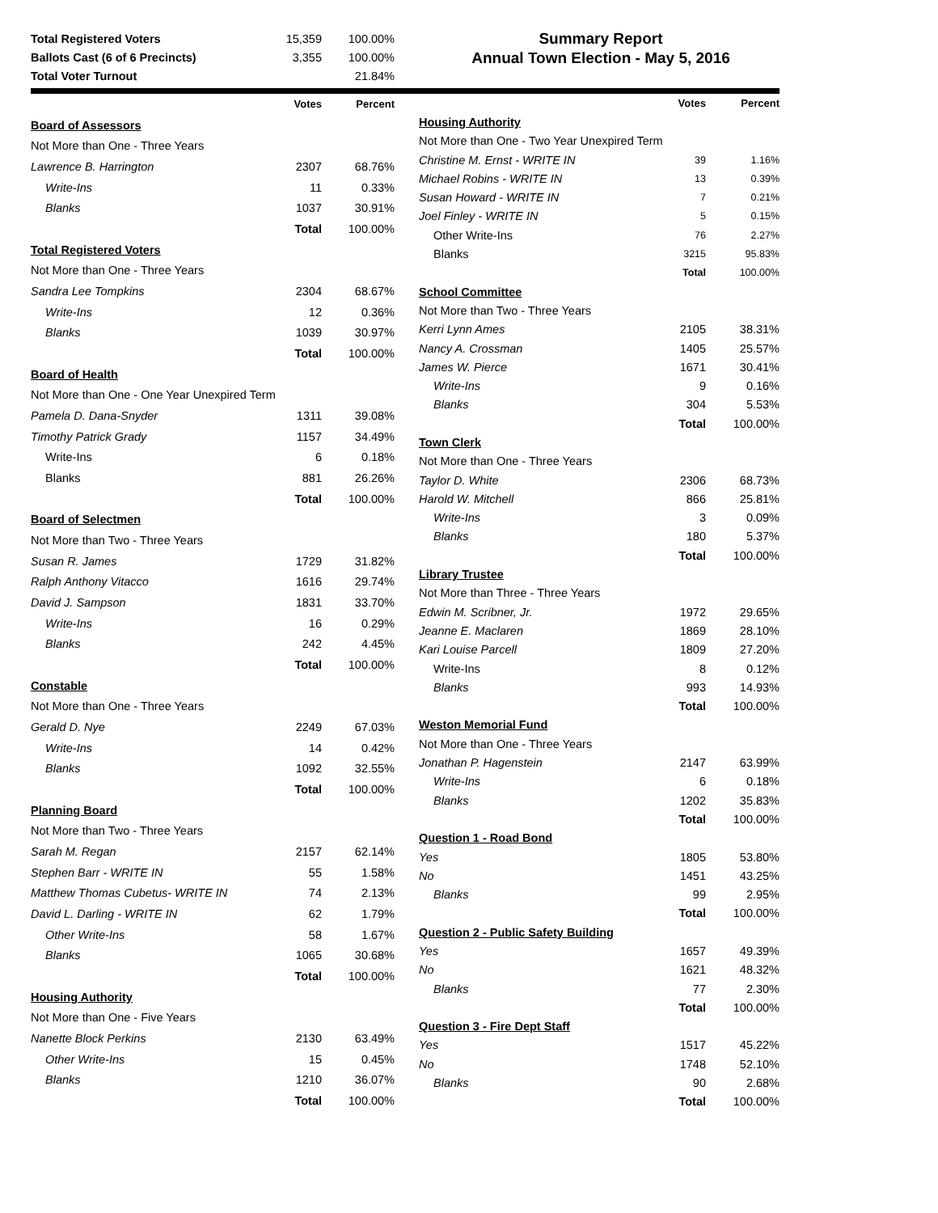| Total Registered Voters | 15,359 | 100.00% |
| Ballots Cast (6 of 6 Precincts) | 3,355 | 100.00% |
| Total Voter Turnout | | 21.84% |
Summary Report
Annual Town Election - May 5, 2016
| | Votes | Percent |
| --- | --- | --- |
| Board of Assessors | | |
| Not More than One - Three Years | | |
| Lawrence B. Harrington | 2307 | 68.76% |
| Write-Ins | 11 | 0.33% |
| Blanks | 1037 | 30.91% |
| | Total | 100.00% |
| Total Registered Voters | | |
| Not More than One - Three Years | | |
| Sandra Lee Tompkins | 2304 | 68.67% |
| Write-Ins | 12 | 0.36% |
| Blanks | 1039 | 30.97% |
| | Total | 100.00% |
| Board of Health | | |
| Not More than One - One Year Unexpired Term | | |
| Pamela D. Dana-Snyder | 1311 | 39.08% |
| Timothy Patrick Grady | 1157 | 34.49% |
| Write-Ins | 6 | 0.18% |
| Blanks | 881 | 26.26% |
| | Total | 100.00% |
| Board of Selectmen | | |
| Not More than Two - Three Years | | |
| Susan R. James | 1729 | 31.82% |
| Ralph Anthony Vitacco | 1616 | 29.74% |
| David J. Sampson | 1831 | 33.70% |
| Write-Ins | 16 | 0.29% |
| Blanks | 242 | 4.45% |
| | Total | 100.00% |
| Constable | | |
| Not More than One - Three Years | | |
| Gerald D. Nye | 2249 | 67.03% |
| Write-Ins | 14 | 0.42% |
| Blanks | 1092 | 32.55% |
| | Total | 100.00% |
| Planning Board | | |
| Not More than Two - Three Years | | |
| Sarah M. Regan | 2157 | 62.14% |
| Stephen Barr - WRITE IN | 55 | 1.58% |
| Matthew Thomas Cubetus- WRITE IN | 74 | 2.13% |
| David L. Darling - WRITE IN | 62 | 1.79% |
| Other Write-Ins | 58 | 1.67% |
| Blanks | 1065 | 30.68% |
| | Total | 100.00% |
| Housing Authority | | |
| Not More than One - Five Years | | |
| Nanette Block Perkins | 2130 | 63.49% |
| Other Write-Ins | 15 | 0.45% |
| Blanks | 1210 | 36.07% |
| | Total | 100.00% |
| | Votes | Percent |
| --- | --- | --- |
| Housing Authority | | |
| Not More than One - Two Year Unexpired Term | | |
| Christine M. Ernst - WRITE IN | 39 | 1.16% |
| Michael Robins - WRITE IN | 13 | 0.39% |
| Susan Howard - WRITE IN | 7 | 0.21% |
| Joel Finley - WRITE IN | 5 | 0.15% |
| Other Write-Ins | 76 | 2.27% |
| Blanks | 3215 | 95.83% |
| | Total | 100.00% |
| School Committee | | |
| Not More than Two - Three Years | | |
| Kerri Lynn Ames | 2105 | 38.31% |
| Nancy A. Crossman | 1405 | 25.57% |
| James W. Pierce | 1671 | 30.41% |
| Write-Ins | 9 | 0.16% |
| Blanks | 304 | 5.53% |
| | Total | 100.00% |
| Town Clerk | | |
| Not More than One - Three Years | | |
| Taylor D. White | 2306 | 68.73% |
| Harold W. Mitchell | 866 | 25.81% |
| Write-Ins | 3 | 0.09% |
| Blanks | 180 | 5.37% |
| | Total | 100.00% |
| Library Trustee | | |
| Not More than Three - Three Years | | |
| Edwin M. Scribner, Jr. | 1972 | 29.65% |
| Jeanne E. Maclaren | 1869 | 28.10% |
| Kari Louise Parcell | 1809 | 27.20% |
| Write-Ins | 8 | 0.12% |
| Blanks | 993 | 14.93% |
| | Total | 100.00% |
| Weston Memorial Fund | | |
| Not More than One - Three Years | | |
| Jonathan P. Hagenstein | 2147 | 63.99% |
| Write-Ins | 6 | 0.18% |
| Blanks | 1202 | 35.83% |
| | Total | 100.00% |
| Question 1 - Road Bond | | |
| Yes | 1805 | 53.80% |
| No | 1451 | 43.25% |
| Blanks | 99 | 2.95% |
| | Total | 100.00% |
| Question 2 - Public Safety Building | | |
| Yes | 1657 | 49.39% |
| No | 1621 | 48.32% |
| Blanks | 77 | 2.30% |
| | Total | 100.00% |
| Question 3 - Fire Dept Staff | | |
| Yes | 1517 | 45.22% |
| No | 1748 | 52.10% |
| Blanks | 90 | 2.68% |
| | Total | 100.00% |